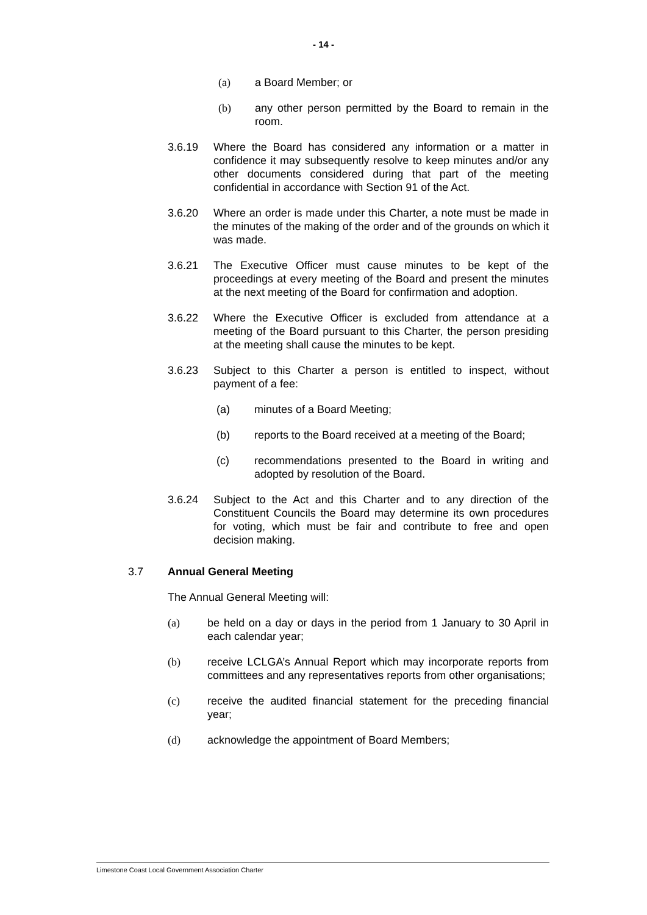- 14 -
(a) a Board Member; or
(b) any other person permitted by the Board to remain in the room.
3.6.19 Where the Board has considered any information or a matter in confidence it may subsequently resolve to keep minutes and/or any other documents considered during that part of the meeting confidential in accordance with Section 91 of the Act.
3.6.20 Where an order is made under this Charter, a note must be made in the minutes of the making of the order and of the grounds on which it was made.
3.6.21 The Executive Officer must cause minutes to be kept of the proceedings at every meeting of the Board and present the minutes at the next meeting of the Board for confirmation and adoption.
3.6.22 Where the Executive Officer is excluded from attendance at a meeting of the Board pursuant to this Charter, the person presiding at the meeting shall cause the minutes to be kept.
3.6.23 Subject to this Charter a person is entitled to inspect, without payment of a fee:
(a) minutes of a Board Meeting;
(b) reports to the Board received at a meeting of the Board;
(c) recommendations presented to the Board in writing and adopted by resolution of the Board.
3.6.24 Subject to the Act and this Charter and to any direction of the Constituent Councils the Board may determine its own procedures for voting, which must be fair and contribute to free and open decision making.
3.7 Annual General Meeting
The Annual General Meeting will:
(a) be held on a day or days in the period from 1 January to 30 April in each calendar year;
(b) receive LCLGA’s Annual Report which may incorporate reports from committees and any representatives reports from other organisations;
(c) receive the audited financial statement for the preceding financial year;
(d) acknowledge the appointment of Board Members;
Limestone Coast Local Government Association Charter